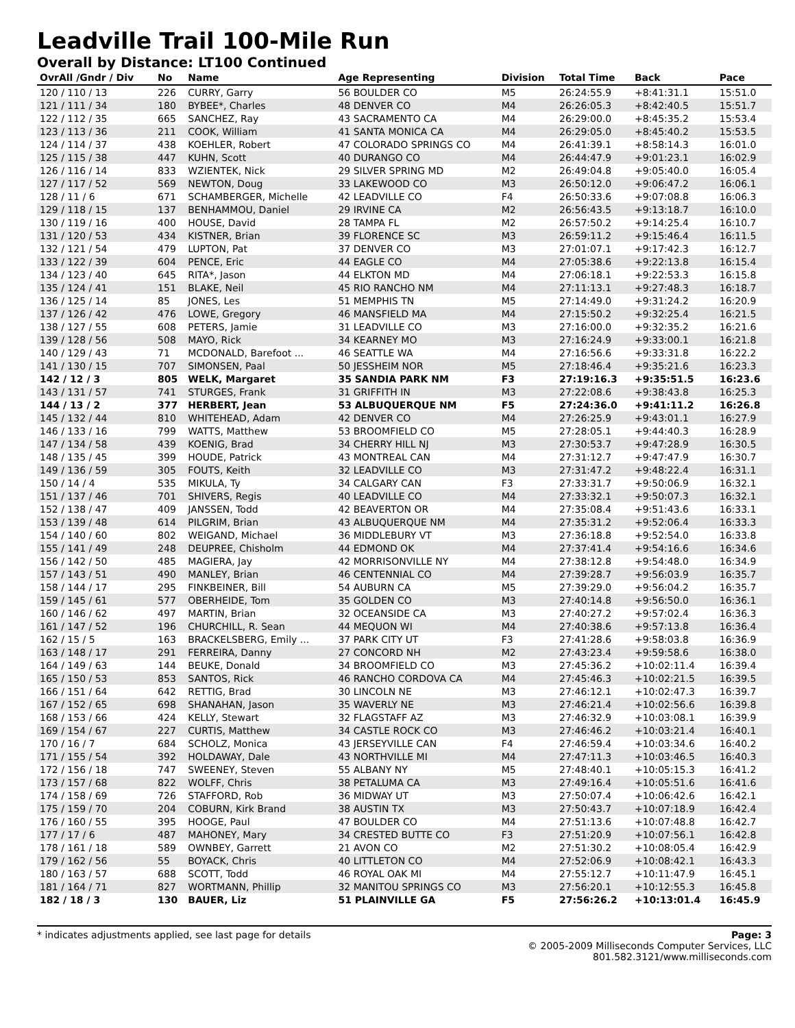Leadville Trail 100-Mile Run
Overall by Distance: LT100 Continued
| OvrAll /Gndr / Div | No | Name | Age Representing | Division | Total Time | Back | Pace |
| --- | --- | --- | --- | --- | --- | --- | --- |
| 120 / 110 / 13 | 226 | CURRY, Garry | 56 BOULDER CO | M5 | 26:24:55.9 | +8:41:31.1 | 15:51.0 |
| 121 / 111 / 34 | 180 | BYBEE*, Charles | 48 DENVER CO | M4 | 26:26:05.3 | +8:42:40.5 | 15:51.7 |
| 122 / 112 / 35 | 665 | SANCHEZ, Ray | 43 SACRAMENTO CA | M4 | 26:29:00.0 | +8:45:35.2 | 15:53.4 |
| 123 / 113 / 36 | 211 | COOK, William | 41 SANTA MONICA CA | M4 | 26:29:05.0 | +8:45:40.2 | 15:53.5 |
| 124 / 114 / 37 | 438 | KOEHLER, Robert | 47 COLORADO SPRINGS CO | M4 | 26:41:39.1 | +8:58:14.3 | 16:01.0 |
| 125 / 115 / 38 | 447 | KUHN, Scott | 40 DURANGO CO | M4 | 26:44:47.9 | +9:01:23.1 | 16:02.9 |
| 126 / 116 / 14 | 833 | WZIENTEK, Nick | 29 SILVER SPRING MD | M2 | 26:49:04.8 | +9:05:40.0 | 16:05.4 |
| 127 / 117 / 52 | 569 | NEWTON, Doug | 33 LAKEWOOD CO | M3 | 26:50:12.0 | +9:06:47.2 | 16:06.1 |
| 128 / 11 / 6 | 671 | SCHAMBERGER, Michelle | 42 LEADVILLE CO | F4 | 26:50:33.6 | +9:07:08.8 | 16:06.3 |
| 129 / 118 / 15 | 137 | BENHAMMOU, Daniel | 29 IRVINE CA | M2 | 26:56:43.5 | +9:13:18.7 | 16:10.0 |
| 130 / 119 / 16 | 400 | HOUSE, David | 28 TAMPA FL | M2 | 26:57:50.2 | +9:14:25.4 | 16:10.7 |
| 131 / 120 / 53 | 434 | KISTNER, Brian | 39 FLORENCE SC | M3 | 26:59:11.2 | +9:15:46.4 | 16:11.5 |
| 132 / 121 / 54 | 479 | LUPTON, Pat | 37 DENVER CO | M3 | 27:01:07.1 | +9:17:42.3 | 16:12.7 |
| 133 / 122 / 39 | 604 | PENCE, Eric | 44 EAGLE CO | M4 | 27:05:38.6 | +9:22:13.8 | 16:15.4 |
| 134 / 123 / 40 | 645 | RITA*, Jason | 44 ELKTON MD | M4 | 27:06:18.1 | +9:22:53.3 | 16:15.8 |
| 135 / 124 / 41 | 151 | BLAKE, Neil | 45 RIO RANCHO NM | M4 | 27:11:13.1 | +9:27:48.3 | 16:18.7 |
| 136 / 125 / 14 | 85 | JONES, Les | 51 MEMPHIS TN | M5 | 27:14:49.0 | +9:31:24.2 | 16:20.9 |
| 137 / 126 / 42 | 476 | LOWE, Gregory | 46 MANSFIELD MA | M4 | 27:15:50.2 | +9:32:25.4 | 16:21.5 |
| 138 / 127 / 55 | 608 | PETERS, Jamie | 31 LEADVILLE CO | M3 | 27:16:00.0 | +9:32:35.2 | 16:21.6 |
| 139 / 128 / 56 | 508 | MAYO, Rick | 34 KEARNEY MO | M3 | 27:16:24.9 | +9:33:00.1 | 16:21.8 |
| 140 / 129 / 43 | 71 | MCDONALD, Barefoot ... | 46 SEATTLE WA | M4 | 27:16:56.6 | +9:33:31.8 | 16:22.2 |
| 141 / 130 / 15 | 707 | SIMONSEN, Paal | 50 JESSHEIM NOR | M5 | 27:18:46.4 | +9:35:21.6 | 16:23.3 |
| 142 / 12 / 3 | 805 | WELK, Margaret | 35 SANDIA PARK NM | F3 | 27:19:16.3 | +9:35:51.5 | 16:23.6 |
| 143 / 131 / 57 | 741 | STURGES, Frank | 31 GRIFFITH IN | M3 | 27:22:08.6 | +9:38:43.8 | 16:25.3 |
| 144 / 13 / 2 | 377 | HERBERT, Jean | 53 ALBUQUERQUE NM | F5 | 27:24:36.0 | +9:41:11.2 | 16:26.8 |
| 145 / 132 / 44 | 810 | WHITEHEAD, Adam | 42 DENVER CO | M4 | 27:26:25.9 | +9:43:01.1 | 16:27.9 |
| 146 / 133 / 16 | 799 | WATTS, Matthew | 53 BROOMFIELD CO | M5 | 27:28:05.1 | +9:44:40.3 | 16:28.9 |
| 147 / 134 / 58 | 439 | KOENIG, Brad | 34 CHERRY HILL NJ | M3 | 27:30:53.7 | +9:47:28.9 | 16:30.5 |
| 148 / 135 / 45 | 399 | HOUDE, Patrick | 43 MONTREAL CAN | M4 | 27:31:12.7 | +9:47:47.9 | 16:30.7 |
| 149 / 136 / 59 | 305 | FOUTS, Keith | 32 LEADVILLE CO | M3 | 27:31:47.2 | +9:48:22.4 | 16:31.1 |
| 150 / 14 / 4 | 535 | MIKULA, Ty | 34 CALGARY CAN | F3 | 27:33:31.7 | +9:50:06.9 | 16:32.1 |
| 151 / 137 / 46 | 701 | SHIVERS, Regis | 40 LEADVILLE CO | M4 | 27:33:32.1 | +9:50:07.3 | 16:32.1 |
| 152 / 138 / 47 | 409 | JANSSEN, Todd | 42 BEAVERTON OR | M4 | 27:35:08.4 | +9:51:43.6 | 16:33.1 |
| 153 / 139 / 48 | 614 | PILGRIM, Brian | 43 ALBUQUERQUE NM | M4 | 27:35:31.2 | +9:52:06.4 | 16:33.3 |
| 154 / 140 / 60 | 802 | WEIGAND, Michael | 36 MIDDLEBURY VT | M3 | 27:36:18.8 | +9:52:54.0 | 16:33.8 |
| 155 / 141 / 49 | 248 | DEUPREE, Chisholm | 44 EDMOND OK | M4 | 27:37:41.4 | +9:54:16.6 | 16:34.6 |
| 156 / 142 / 50 | 485 | MAGIERA, Jay | 42 MORRISONVILLE NY | M4 | 27:38:12.8 | +9:54:48.0 | 16:34.9 |
| 157 / 143 / 51 | 490 | MANLEY, Brian | 46 CENTENNIAL CO | M4 | 27:39:28.7 | +9:56:03.9 | 16:35.7 |
| 158 / 144 / 17 | 295 | FINKBEINER, Bill | 54 AUBURN CA | M5 | 27:39:29.0 | +9:56:04.2 | 16:35.7 |
| 159 / 145 / 61 | 577 | OBERHEIDE, Tom | 35 GOLDEN CO | M3 | 27:40:14.8 | +9:56:50.0 | 16:36.1 |
| 160 / 146 / 62 | 497 | MARTIN, Brian | 32 OCEANSIDE CA | M3 | 27:40:27.2 | +9:57:02.4 | 16:36.3 |
| 161 / 147 / 52 | 196 | CHURCHILL, R. Sean | 44 MEQUON WI | M4 | 27:40:38.6 | +9:57:13.8 | 16:36.4 |
| 162 / 15 / 5 | 163 | BRACKELSBERG, Emily ... | 37 PARK CITY UT | F3 | 27:41:28.6 | +9:58:03.8 | 16:36.9 |
| 163 / 148 / 17 | 291 | FERREIRA, Danny | 27 CONCORD NH | M2 | 27:43:23.4 | +9:59:58.6 | 16:38.0 |
| 164 / 149 / 63 | 144 | BEUKE, Donald | 34 BROOMFIELD CO | M3 | 27:45:36.2 | +10:02:11.4 | 16:39.4 |
| 165 / 150 / 53 | 853 | SANTOS, Rick | 46 RANCHO CORDOVA CA | M4 | 27:45:46.3 | +10:02:21.5 | 16:39.5 |
| 166 / 151 / 64 | 642 | RETTIG, Brad | 30 LINCOLN NE | M3 | 27:46:12.1 | +10:02:47.3 | 16:39.7 |
| 167 / 152 / 65 | 698 | SHANAHAN, Jason | 35 WAVERLY NE | M3 | 27:46:21.4 | +10:02:56.6 | 16:39.8 |
| 168 / 153 / 66 | 424 | KELLY, Stewart | 32 FLAGSTAFF AZ | M3 | 27:46:32.9 | +10:03:08.1 | 16:39.9 |
| 169 / 154 / 67 | 227 | CURTIS, Matthew | 34 CASTLE ROCK CO | M3 | 27:46:46.2 | +10:03:21.4 | 16:40.1 |
| 170 / 16 / 7 | 684 | SCHOLZ, Monica | 43 JERSEYVILLE CAN | F4 | 27:46:59.4 | +10:03:34.6 | 16:40.2 |
| 171 / 155 / 54 | 392 | HOLDAWAY, Dale | 43 NORTHVILLE MI | M4 | 27:47:11.3 | +10:03:46.5 | 16:40.3 |
| 172 / 156 / 18 | 747 | SWEENEY, Steven | 55 ALBANY NY | M5 | 27:48:40.1 | +10:05:15.3 | 16:41.2 |
| 173 / 157 / 68 | 822 | WOLFF, Chris | 38 PETALUMA CA | M3 | 27:49:16.4 | +10:05:51.6 | 16:41.6 |
| 174 / 158 / 69 | 726 | STAFFORD, Rob | 36 MIDWAY UT | M3 | 27:50:07.4 | +10:06:42.6 | 16:42.1 |
| 175 / 159 / 70 | 204 | COBURN, Kirk Brand | 38 AUSTIN TX | M3 | 27:50:43.7 | +10:07:18.9 | 16:42.4 |
| 176 / 160 / 55 | 395 | HOOGE, Paul | 47 BOULDER CO | M4 | 27:51:13.6 | +10:07:48.8 | 16:42.7 |
| 177 / 17 / 6 | 487 | MAHONEY, Mary | 34 CRESTED BUTTE CO | F3 | 27:51:20.9 | +10:07:56.1 | 16:42.8 |
| 178 / 161 / 18 | 589 | OWNBEY, Garrett | 21 AVON CO | M2 | 27:51:30.2 | +10:08:05.4 | 16:42.9 |
| 179 / 162 / 56 | 55 | BOYACK, Chris | 40 LITTLETON CO | M4 | 27:52:06.9 | +10:08:42.1 | 16:43.3 |
| 180 / 163 / 57 | 688 | SCOTT, Todd | 46 ROYAL OAK MI | M4 | 27:55:12.7 | +10:11:47.9 | 16:45.1 |
| 181 / 164 / 71 | 827 | WORTMANN, Phillip | 32 MANITOU SPRINGS CO | M3 | 27:56:20.1 | +10:12:55.3 | 16:45.8 |
| 182 / 18 / 3 | 130 | BAUER, Liz | 51 PLAINVILLE GA | F5 | 27:56:26.2 | +10:13:01.4 | 16:45.9 |
* indicates adjustments applied, see last page for details Page: 3
© 2005-2009 Milliseconds Computer Services, LLC
801.582.3121/www.milliseconds.com